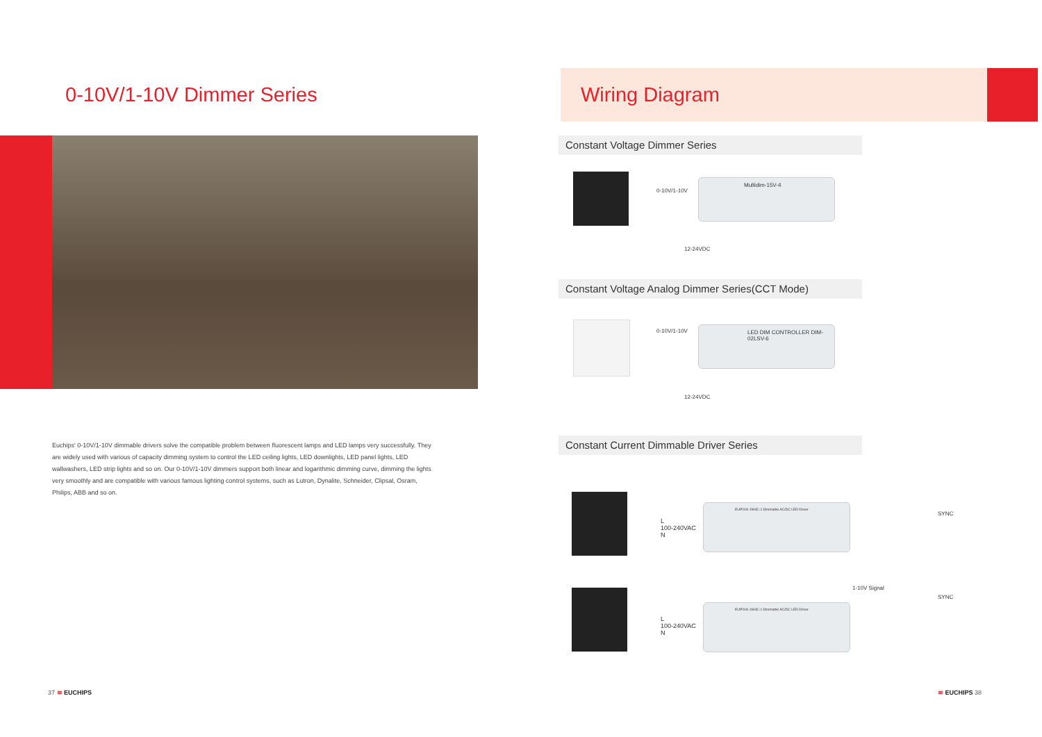0-10V/1-10V Dimmer Series
Euchips' 0-10V/1-10V dimmable drivers solve the compatible problem between fluorescent lamps and LED lamps very successfully. They are widely used with various of capacity dimming system to control the LED ceiling lights, LED downlights, LED panel lights, LED wallwashers, LED strip lights and so on. Our 0-10V/1-10V dimmers support both linear and logarithmic dimming curve, dimming the lights very smoothly and are compatible with various famous lighting control systems, such as Lutron, Dynalite, Schneider, Clipsal, Osram, Philips, ABB and so on.
37 ≋ EUCHIPS
Wiring Diagram
Constant Voltage Dimmer Series
0-10V/1-10V
Multidim-15V-4
12-24VDC
Constant Voltage Analog Dimmer Series(CCT Mode)
0-10V/1-10V
LED DIM CONTROLLER DIM-02LSV-6
12-24VDC
Constant Current Dimmable Driver Series
L
100-240VAC
N
EUP20A-1W4C-1 Dimmable AC/DC LED Driver
SYNC
1-10V Signal
L
100-240VAC
N
EUP20A-1W4C-1 Dimmable AC/DC LED Driver
SYNC
≋ EUCHIPS 38